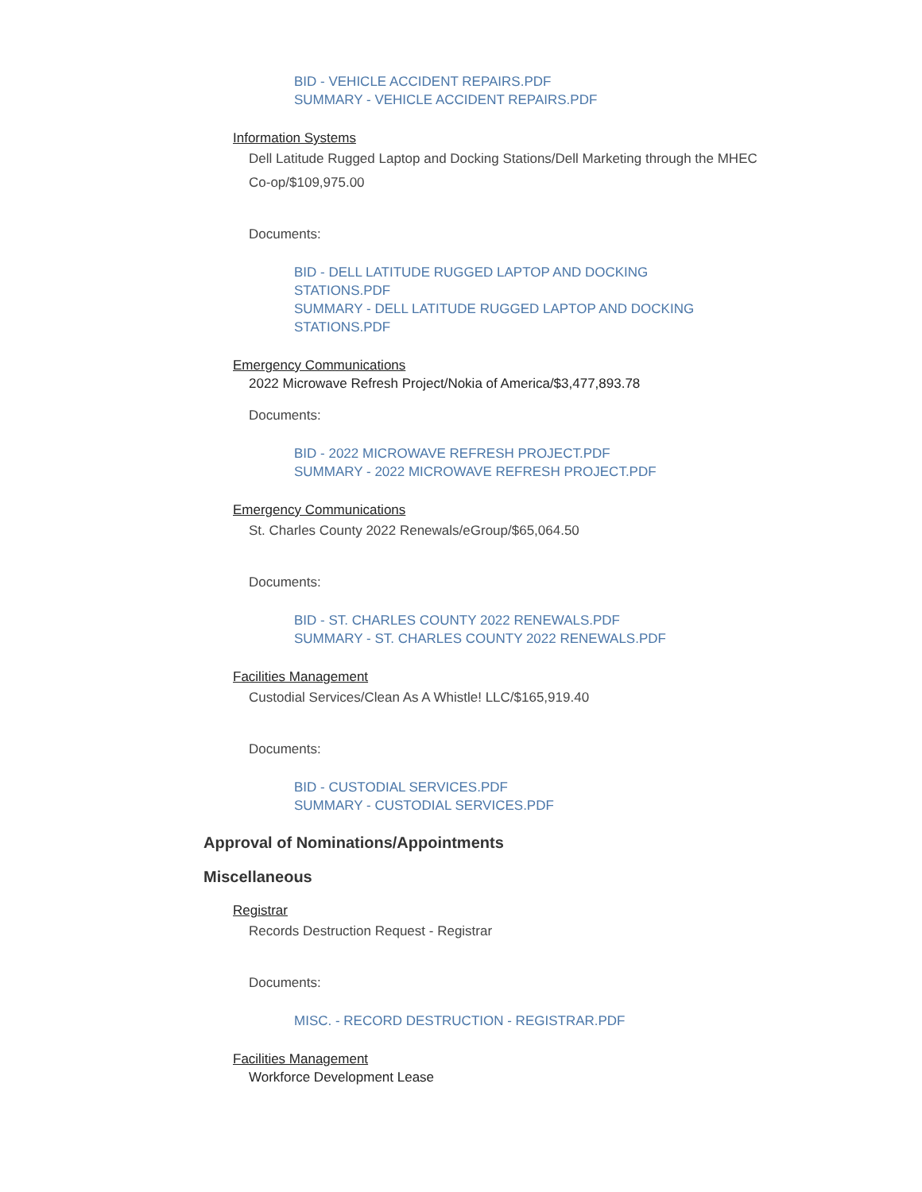BID - VEHICLE ACCIDENT REPAIRS.PDF
SUMMARY - VEHICLE ACCIDENT REPAIRS.PDF
Information Systems
Dell Latitude Rugged Laptop and Docking Stations/Dell Marketing through the MHEC Co-op/$109,975.00
Documents:
BID - DELL LATITUDE RUGGED LAPTOP AND DOCKING
STATIONS.PDF
SUMMARY - DELL LATITUDE RUGGED LAPTOP AND DOCKING
STATIONS.PDF
Emergency Communications
2022 Microwave Refresh Project/Nokia of America/$3,477,893.78
Documents:
BID - 2022 MICROWAVE REFRESH PROJECT.PDF
SUMMARY - 2022 MICROWAVE REFRESH PROJECT.PDF
Emergency Communications
St. Charles County 2022 Renewals/eGroup/$65,064.50
Documents:
BID - ST. CHARLES COUNTY 2022 RENEWALS.PDF
SUMMARY - ST. CHARLES COUNTY 2022 RENEWALS.PDF
Facilities Management
Custodial Services/Clean As A Whistle! LLC/$165,919.40
Documents:
BID - CUSTODIAL SERVICES.PDF
SUMMARY - CUSTODIAL SERVICES.PDF
Approval of Nominations/Appointments
Miscellaneous
Registrar
Records Destruction Request - Registrar
Documents:
MISC. - RECORD DESTRUCTION - REGISTRAR.PDF
Facilities Management
Workforce Development Lease